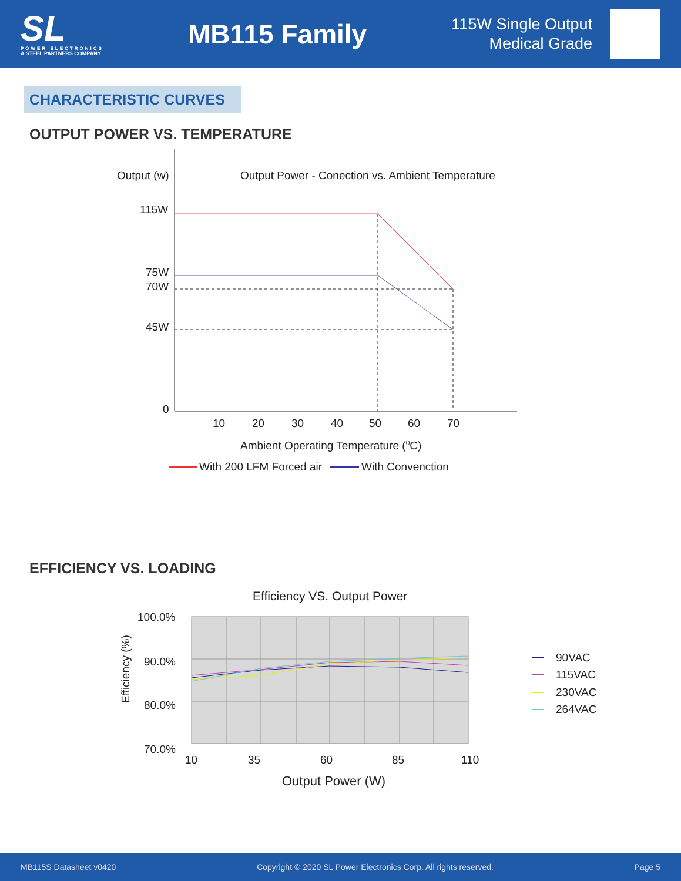SL
POWER ELECTRONICS
A STEEL PARTNERS COMPANY
MB115 Family
115W Single Output
Medical Grade
CHARACTERISTIC CURVES
OUTPUT POWER VS. TEMPERATURE
Output (w)
Output Power - Conection vs. Ambient Temperature
115W
75W
70W
45W
0
10
20
30
40
50
60
70
Ambient Operating Temperature (0C)
With 200 LFM Forced air
With Convenction
EFFICIENCY VS. LOADING
Efficiency VS. Output Power
100.0%
90.0%
80.0%
70.0%
10
35
60
85
110
Output Power (W)
Efficiency (%)
90VAC
115VAC
230VAC
264VAC
MB115S Datasheet v0420 Copyright © 2020 SL Power Electronics Corp. All rights reserved. Page 5